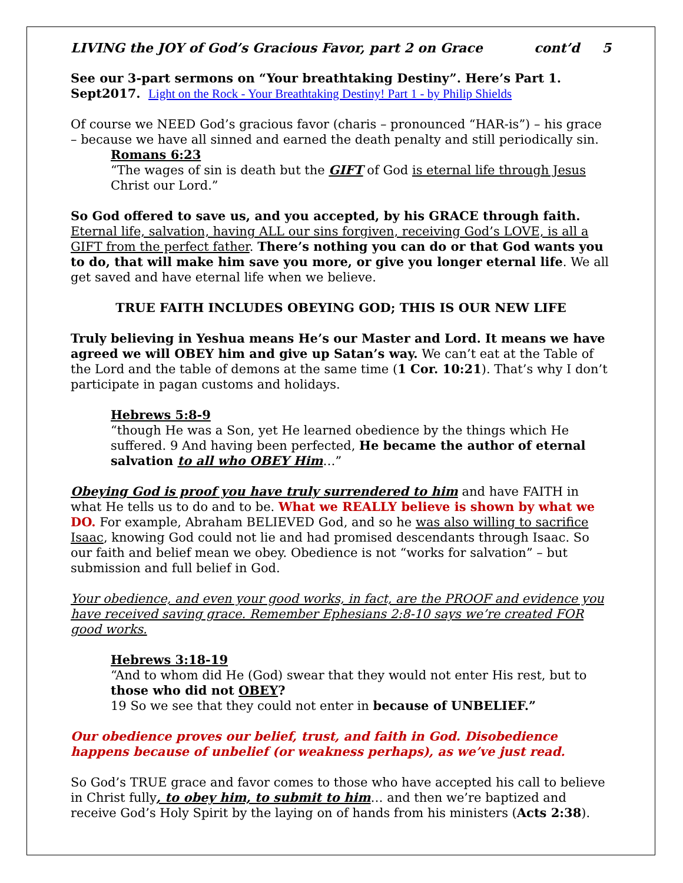LIVING the JOY of God’s Gracious Favor, part 2 on Grace cont’d 5
See our 3-part sermons on “Your breathtaking Destiny”. Here’s Part 1. Sept2017. Light on the Rock - Your Breathtaking Destiny! Part 1 - by Philip Shields
Of course we NEED God’s gracious favor (charis – pronounced “HAR-is”) – his grace – because we have all sinned and earned the death penalty and still periodically sin.
Romans 6:23
“The wages of sin is death but the GIFT of God is eternal life through Jesus Christ our Lord.”
So God offered to save us, and you accepted, by his GRACE through faith. Eternal life, salvation, having ALL our sins forgiven, receiving God’s LOVE, is all a GIFT from the perfect father. There’s nothing you can do or that God wants you to do, that will make him save you more, or give you longer eternal life. We all get saved and have eternal life when we believe.
TRUE FAITH INCLUDES OBEYING GOD; THIS IS OUR NEW LIFE
Truly believing in Yeshua means He’s our Master and Lord. It means we have agreed we will OBEY him and give up Satan’s way. We can’t eat at the Table of the Lord and the table of demons at the same time (1 Cor. 10:21). That’s why I don’t participate in pagan customs and holidays.
Hebrews 5:8-9
“though He was a Son, yet He learned obedience by the things which He suffered. 9 And having been perfected, He became the author of eternal salvation to all who OBEY Him…”
Obeying God is proof you have truly surrendered to him and have FAITH in what He tells us to do and to be. What we REALLY believe is shown by what we DO. For example, Abraham BELIEVED God, and so he was also willing to sacrifice Isaac, knowing God could not lie and had promised descendants through Isaac. So our faith and belief mean we obey. Obedience is not “works for salvation” – but submission and full belief in God.
Your obedience, and even your good works, in fact, are the PROOF and evidence you have received saving grace. Remember Ephesians 2:8-10 says we’re created FOR good works.
Hebrews 3:18-19
“And to whom did He (God) swear that they would not enter His rest, but to those who did not OBEY?
19 So we see that they could not enter in because of UNBELIEF.”
Our obedience proves our belief, trust, and faith in God. Disobedience happens because of unbelief (or weakness perhaps), as we’ve just read.
So God’s TRUE grace and favor comes to those who have accepted his call to believe in Christ fully, to obey him, to submit to him… and then we’re baptized and receive God’s Holy Spirit by the laying on of hands from his ministers (Acts 2:38).